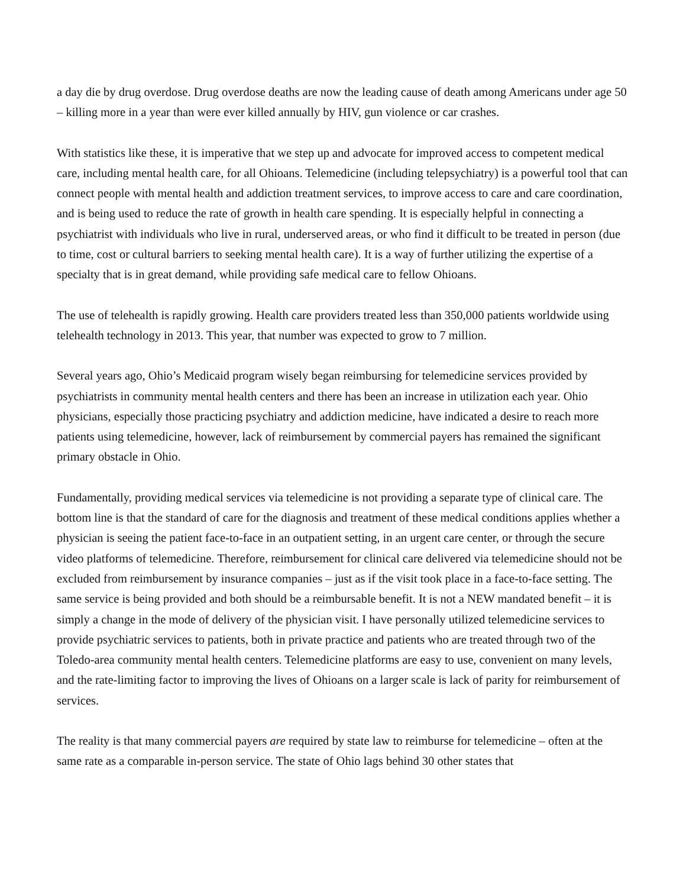a day die by drug overdose. Drug overdose deaths are now the leading cause of death among Americans under age 50 – killing more in a year than were ever killed annually by HIV, gun violence or car crashes.
With statistics like these, it is imperative that we step up and advocate for improved access to competent medical care, including mental health care, for all Ohioans. Telemedicine (including telepsychiatry) is a powerful tool that can connect people with mental health and addiction treatment services, to improve access to care and care coordination, and is being used to reduce the rate of growth in health care spending. It is especially helpful in connecting a psychiatrist with individuals who live in rural, underserved areas, or who find it difficult to be treated in person (due to time, cost or cultural barriers to seeking mental health care). It is a way of further utilizing the expertise of a specialty that is in great demand, while providing safe medical care to fellow Ohioans.
The use of telehealth is rapidly growing. Health care providers treated less than 350,000 patients worldwide using telehealth technology in 2013. This year, that number was expected to grow to 7 million.
Several years ago, Ohio’s Medicaid program wisely began reimbursing for telemedicine services provided by psychiatrists in community mental health centers and there has been an increase in utilization each year. Ohio physicians, especially those practicing psychiatry and addiction medicine, have indicated a desire to reach more patients using telemedicine, however, lack of reimbursement by commercial payers has remained the significant primary obstacle in Ohio.
Fundamentally, providing medical services via telemedicine is not providing a separate type of clinical care. The bottom line is that the standard of care for the diagnosis and treatment of these medical conditions applies whether a physician is seeing the patient face-to-face in an outpatient setting, in an urgent care center, or through the secure video platforms of telemedicine. Therefore, reimbursement for clinical care delivered via telemedicine should not be excluded from reimbursement by insurance companies – just as if the visit took place in a face-to-face setting. The same service is being provided and both should be a reimbursable benefit. It is not a NEW mandated benefit – it is simply a change in the mode of delivery of the physician visit. I have personally utilized telemedicine services to provide psychiatric services to patients, both in private practice and patients who are treated through two of the Toledo-area community mental health centers. Telemedicine platforms are easy to use, convenient on many levels, and the rate-limiting factor to improving the lives of Ohioans on a larger scale is lack of parity for reimbursement of services.
The reality is that many commercial payers are required by state law to reimburse for telemedicine – often at the same rate as a comparable in-person service. The state of Ohio lags behind 30 other states that